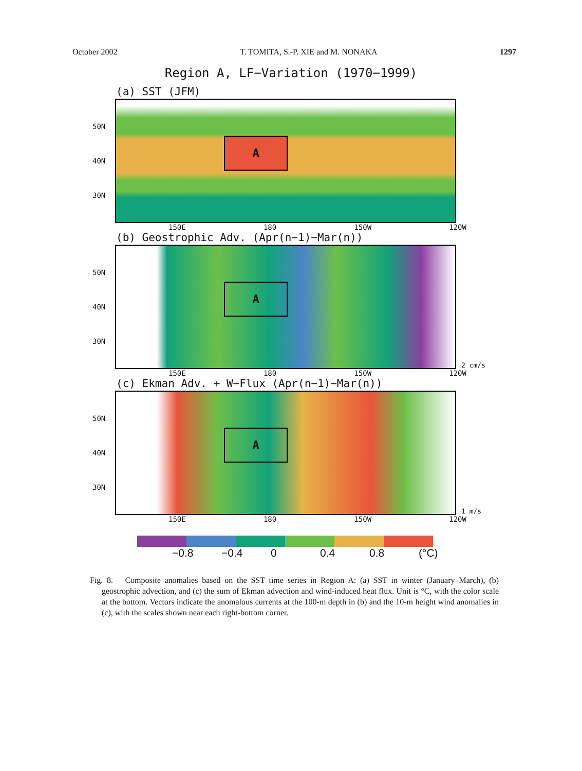October 2002 T. TOMITA, S.-P. XIE and M. NONAKA 1297
Region A, LF−Variation (1970−1999)
(a) SST (JFM)
50N
40N
30N
A
150E 180 150W 120W
(b) Geostrophic Adv. (Apr(n−1)−Mar(n))
50N
40N
30N
A
2 cm/s
150E 180 150W 120W
(c) Ekman Adv. + W−Flux (Apr(n−1)−Mar(n))
50N
40N
30N
A
1 m/s
150E 180 150W 120W
−0.8 −0.4 0 0.4 0.8 (°C)
Fig. 8. Composite anomalies based on the SST time series in Region A: (a) SST in winter (January–March), (b) geostrophic advection, and (c) the sum of Ekman advection and wind-induced heat flux. Unit is °C, with the color scale at the bottom. Vectors indicate the anomalous currents at the 100-m depth in (b) and the 10-m height wind anomalies in (c), with the scales shown near each right-bottom corner.